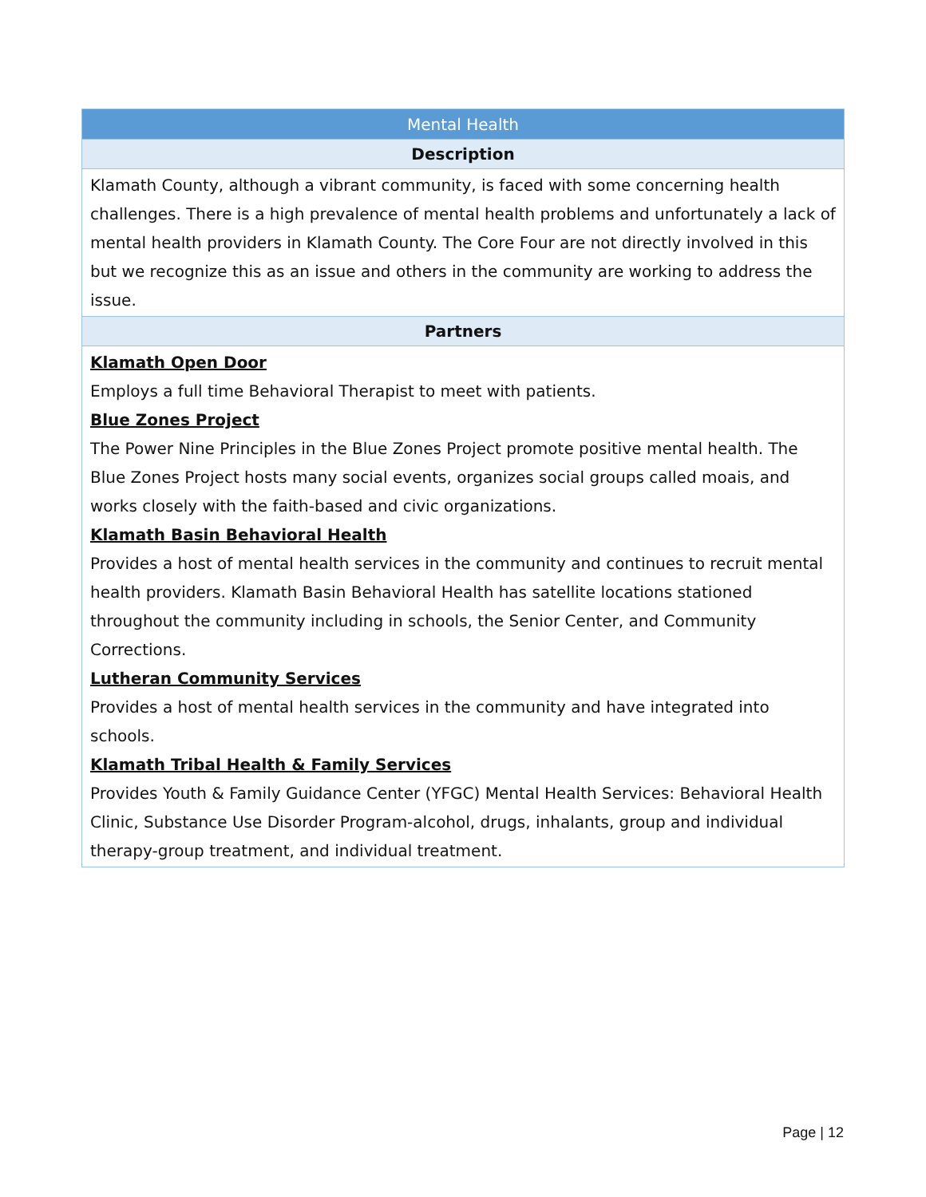| Mental Health |
| --- |
| Description |
| Klamath County, although a vibrant community, is faced with some concerning health challenges. There is a high prevalence of mental health problems and unfortunately a lack of mental health providers in Klamath County. The Core Four are not directly involved in this but we recognize this as an issue and others in the community are working to address the issue. |
| Partners |
| Klamath Open Door Employs a full time Behavioral Therapist to meet with patients. Blue Zones Project The Power Nine Principles in the Blue Zones Project promote positive mental health. The Blue Zones Project hosts many social events, organizes social groups called moais, and works closely with the faith-based and civic organizations. Klamath Basin Behavioral Health Provides a host of mental health services in the community and continues to recruit mental health providers. Klamath Basin Behavioral Health has satellite locations stationed throughout the community including in schools, the Senior Center, and Community Corrections. Lutheran Community Services Provides a host of mental health services in the community and have integrated into schools. Klamath Tribal Health & Family Services Provides Youth & Family Guidance Center (YFGC) Mental Health Services: Behavioral Health Clinic, Substance Use Disorder Program-alcohol, drugs, inhalants, group and individual therapy-group treatment, and individual treatment. |
Page | 12